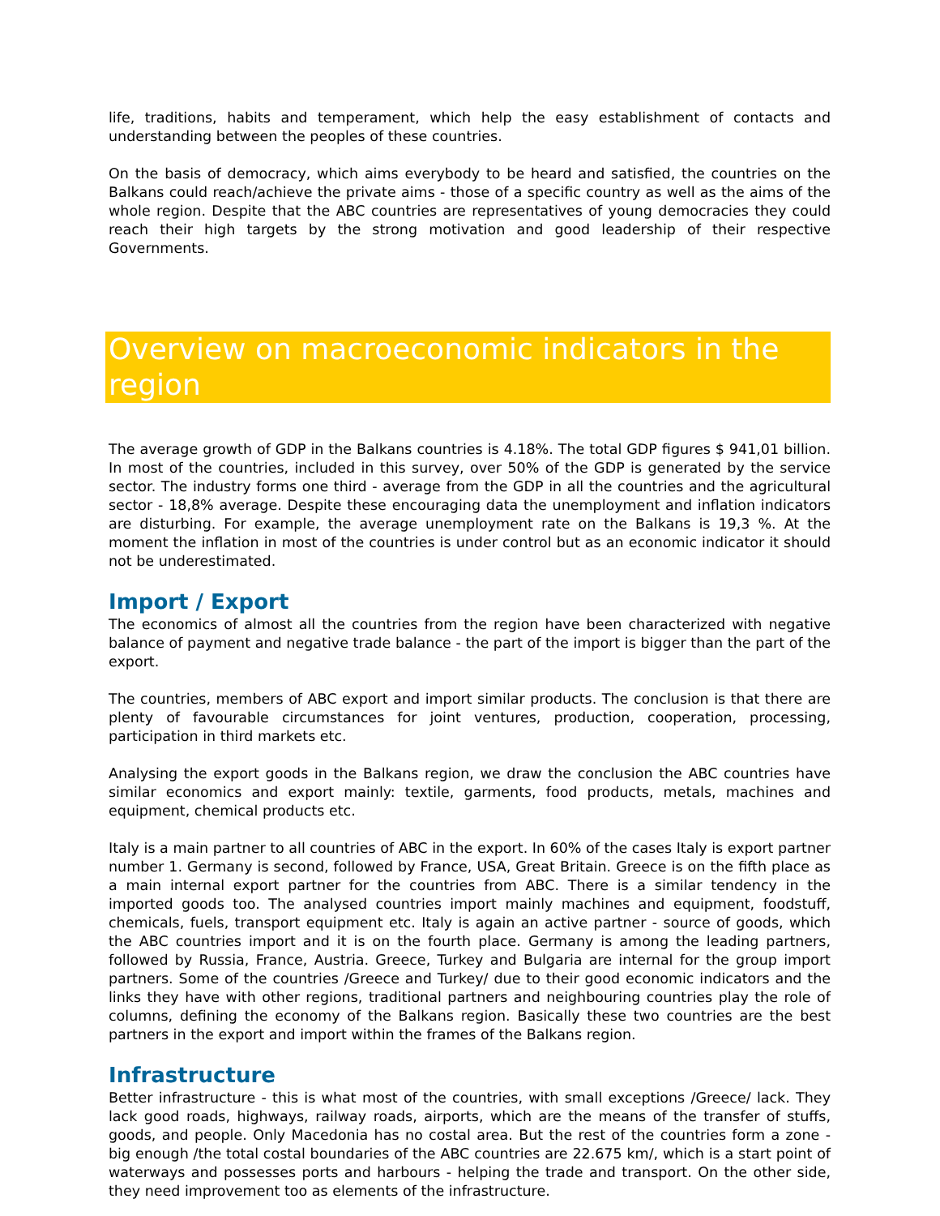life, traditions, habits and temperament, which help the easy establishment of contacts and understanding between the peoples of these countries.
On the basis of democracy, which aims everybody to be heard and satisfied, the countries on the Balkans could reach/achieve the private aims - those of a specific country as well as the aims of the whole region. Despite that the ABC countries are representatives of young democracies they could reach their high targets by the strong motivation and good leadership of their respective Governments.
Overview on macroeconomic indicators in the region
The average growth of GDP in the Balkans countries is 4.18%. The total GDP figures $ 941,01 billion. In most of the countries, included in this survey, over 50% of the GDP is generated by the service sector. The industry forms one third - average from the GDP in all the countries and the agricultural sector - 18,8% average. Despite these encouraging data the unemployment and inflation indicators are disturbing. For example, the average unemployment rate on the Balkans is 19,3 %. At the moment the inflation in most of the countries is under control but as an economic indicator it should not be underestimated.
Import / Export
The economics of almost all the countries from the region have been characterized with negative balance of payment and negative trade balance - the part of the import is bigger than the part of the export.
The countries, members of ABC export and import similar products. The conclusion is that there are plenty of favourable circumstances for joint ventures, production, cooperation, processing, participation in third markets etc.
Analysing the export goods in the Balkans region, we draw the conclusion the ABC countries have similar economics and export mainly: textile, garments, food products, metals, machines and equipment, chemical products etc.
Italy is a main partner to all countries of ABC in the export. In 60% of the cases Italy is export partner number 1. Germany is second, followed by France, USA, Great Britain. Greece is on the fifth place as a main internal export partner for the countries from ABC. There is a similar tendency in the imported goods too. The analysed countries import mainly machines and equipment, foodstuff, chemicals, fuels, transport equipment etc. Italy is again an active partner - source of goods, which the ABC countries import and it is on the fourth place. Germany is among the leading partners, followed by Russia, France, Austria. Greece, Turkey and Bulgaria are internal for the group import partners. Some of the countries /Greece and Turkey/ due to their good economic indicators and the links they have with other regions, traditional partners and neighbouring countries play the role of columns, defining the economy of the Balkans region. Basically these two countries are the best partners in the export and import within the frames of the Balkans region.
Infrastructure
Better infrastructure - this is what most of the countries, with small exceptions /Greece/ lack. They lack good roads, highways, railway roads, airports, which are the means of the transfer of stuffs, goods, and people. Only Macedonia has no costal area. But the rest of the countries form a zone - big enough /the total costal boundaries of the ABC countries are 22.675 km/, which is a start point of waterways and possesses ports and harbours - helping the trade and transport. On the other side, they need improvement too as elements of the infrastructure.